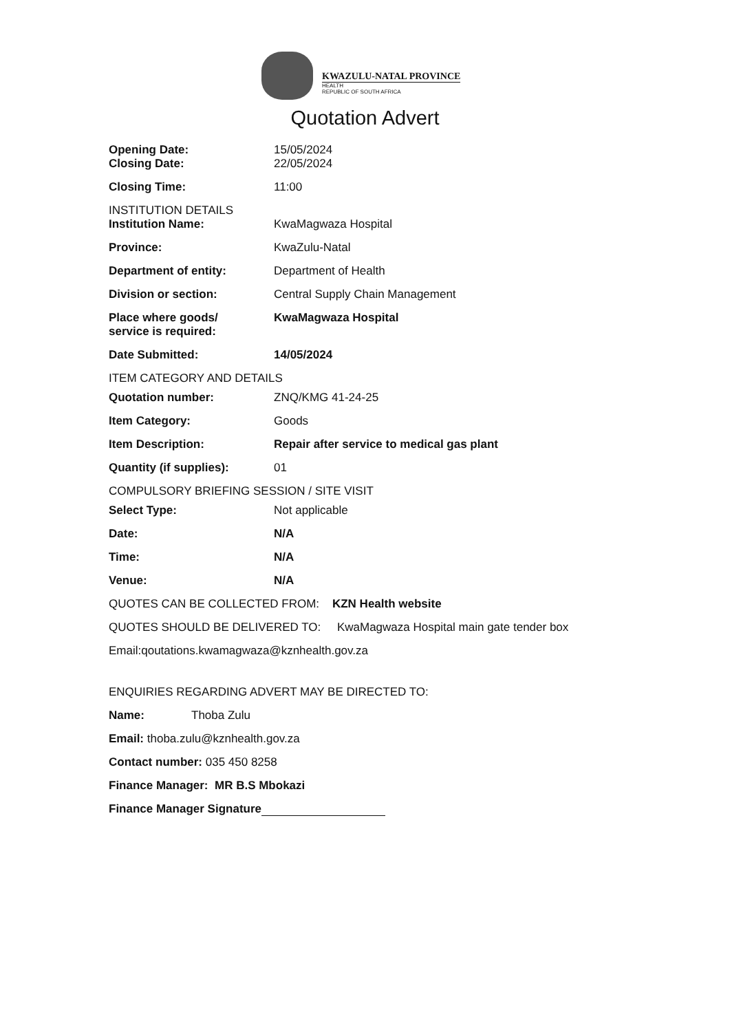KWAZULU-NATAL PROVINCE
HEALTH
REPUBLIC OF SOUTH AFRICA
Quotation Advert
Opening Date: 15/05/2024
Closing Date: 22/05/2024
Closing Time: 11:00
INSTITUTION DETAILS
Institution Name: KwaMagwaza Hospital
Province: KwaZulu-Natal
Department of entity: Department of Health
Division or section: Central Supply Chain Management
Place where goods/
service is required:
KwaMagwaza Hospital
Date Submitted: 14/05/2024
ITEM CATEGORY AND DETAILS
Quotation number: ZNQ/KMG 41-24-25
Item Category: Goods
Item Description: Repair after service to medical gas plant
Quantity (if supplies): 01
COMPULSORY BRIEFING SESSION / SITE VISIT
Select Type: Not applicable
Date: N/A
Time: N/A
Venue: N/A
QUOTES CAN BE COLLECTED FROM: KZN Health website
QUOTES SHOULD BE DELIVERED TO: KwaMagwaza Hospital main gate tender box
Email:qoutations.kwamagwaza@kznhealth.gov.za
ENQUIRIES REGARDING ADVERT MAY BE DIRECTED TO:
Name: Thoba Zulu
Email: thoba.zulu@kznhealth.gov.za
Contact number: 035 450 8258
Finance Manager: MR B.S Mbokazi
Finance Manager Signature